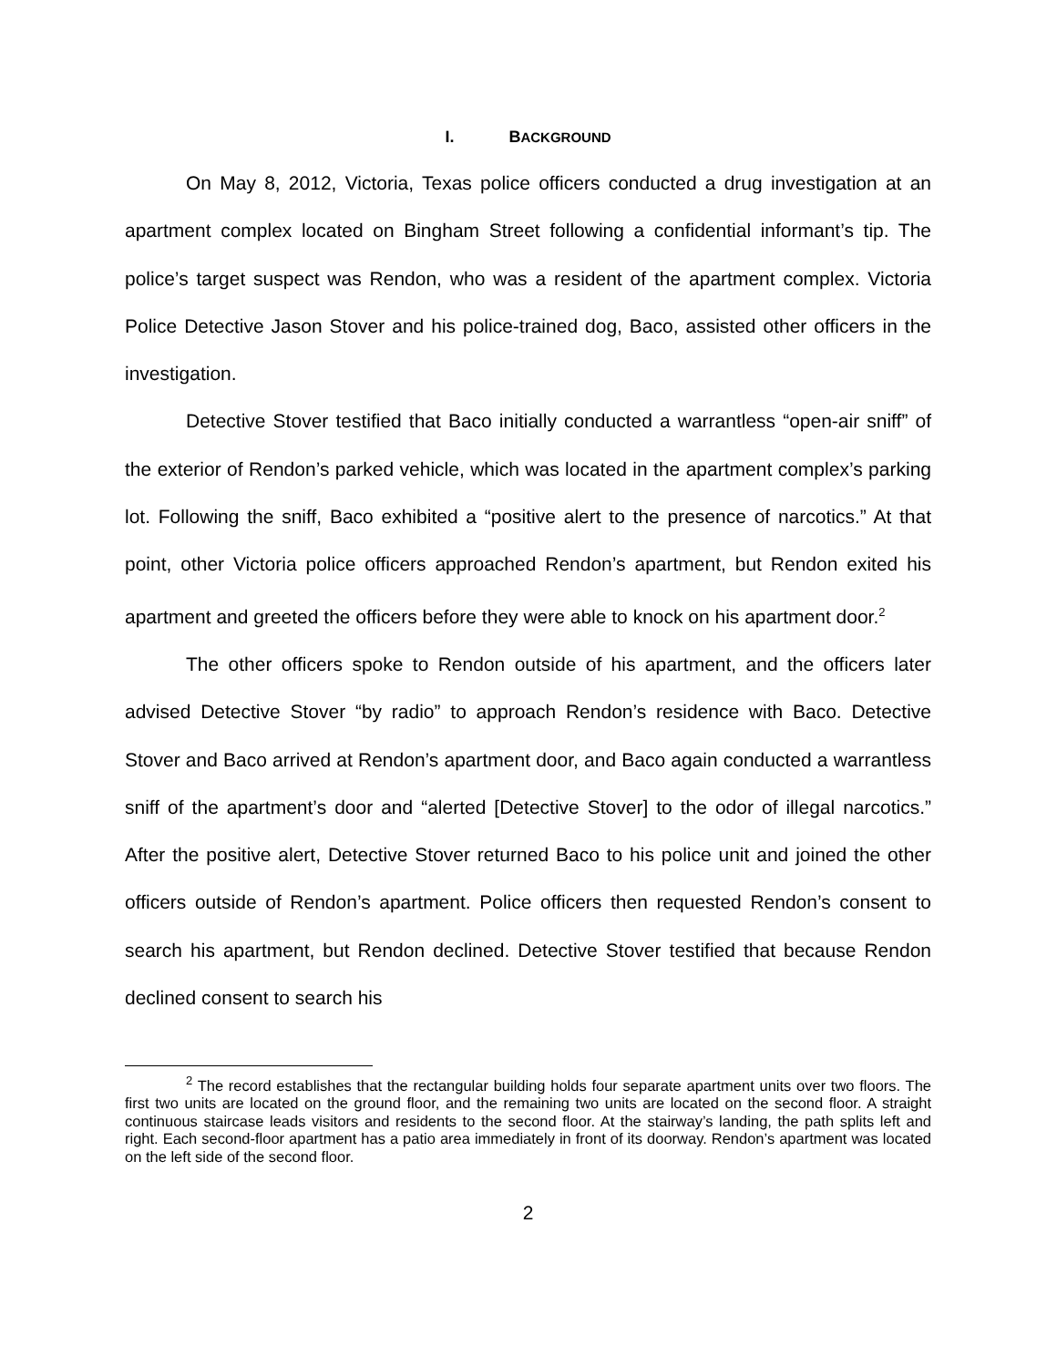I. BACKGROUND
On May 8, 2012, Victoria, Texas police officers conducted a drug investigation at an apartment complex located on Bingham Street following a confidential informant’s tip. The police’s target suspect was Rendon, who was a resident of the apartment complex. Victoria Police Detective Jason Stover and his police-trained dog, Baco, assisted other officers in the investigation.
Detective Stover testified that Baco initially conducted a warrantless “open-air sniff” of the exterior of Rendon’s parked vehicle, which was located in the apartment complex’s parking lot. Following the sniff, Baco exhibited a “positive alert to the presence of narcotics.” At that point, other Victoria police officers approached Rendon’s apartment, but Rendon exited his apartment and greeted the officers before they were able to knock on his apartment door.<sup>2</sup>
The other officers spoke to Rendon outside of his apartment, and the officers later advised Detective Stover “by radio” to approach Rendon’s residence with Baco. Detective Stover and Baco arrived at Rendon’s apartment door, and Baco again conducted a warrantless sniff of the apartment’s door and “alerted [Detective Stover] to the odor of illegal narcotics.” After the positive alert, Detective Stover returned Baco to his police unit and joined the other officers outside of Rendon’s apartment. Police officers then requested Rendon’s consent to search his apartment, but Rendon declined. Detective Stover testified that because Rendon declined consent to search his
<sup>2</sup> The record establishes that the rectangular building holds four separate apartment units over two floors. The first two units are located on the ground floor, and the remaining two units are located on the second floor. A straight continuous staircase leads visitors and residents to the second floor. At the stairway’s landing, the path splits left and right. Each second-floor apartment has a patio area immediately in front of its doorway. Rendon’s apartment was located on the left side of the second floor.
2